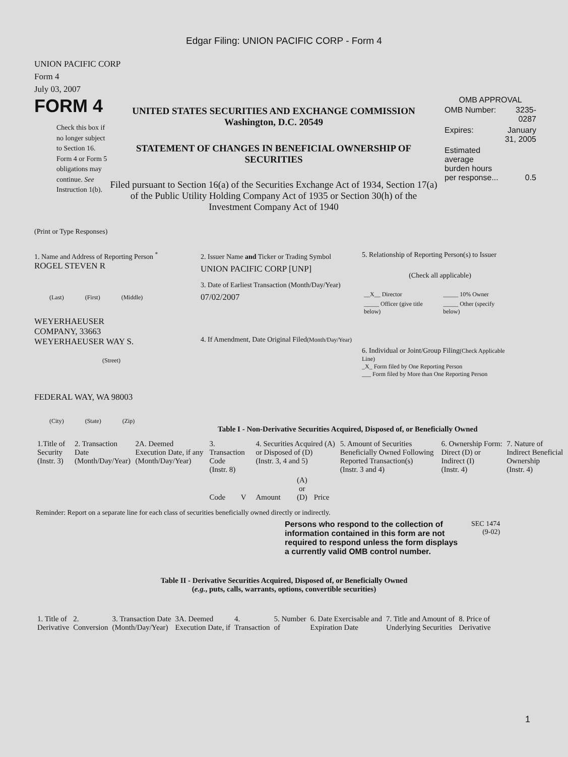Edgar Filing: UNION PACIFIC CORP - Form 4
UNION PACIFIC CORP
Form 4
July 03, 2007
FORM 4
Check this box if no longer subject to Section 16. Form 4 or Form 5 obligations may continue. See Instruction 1(b).
UNITED STATES SECURITIES AND EXCHANGE COMMISSION
Washington, D.C. 20549
STATEMENT OF CHANGES IN BENEFICIAL OWNERSHIP OF SECURITIES
Filed pursuant to Section 16(a) of the Securities Exchange Act of 1934, Section 17(a) of the Public Utility Holding Company Act of 1935 or Section 30(h) of the Investment Company Act of 1940
OMB APPROVAL
| OMB Number: | 3235-0287 |
| Expires: | January 31, 2005 |
| Estimated average burden hours per response... | 0.5 |
(Print or Type Responses)
1. Name and Address of Reporting Person <sup>*</sup>
ROGEL STEVEN R
(Last) (First) (Middle)
WEYERHAEUSER
COMPANY, 33663
WEYERHAEUSER WAY S.
(Street)
FEDERAL WAY, WA 98003
(City) (State) (Zip)
2. Issuer Name and Ticker or Trading Symbol
UNION PACIFIC CORP [UNP]
3. Date of Earliest Transaction (Month/Day/Year)
07/02/2007
4. If Amendment, Date Original Filed(Month/Day/Year)
5. Relationship of Reporting Person(s) to Issuer
(Check all applicable)
| __X__ Director | _____ 10% Owner |
| _____ Officer (give title below) | _____ Other (specify below) |
6. Individual or Joint/Group Filing(Check Applicable Line)
_X_ Form filed by One Reporting Person
___ Form filed by More than One Reporting Person
Table I - Non-Derivative Securities Acquired, Disposed of, or Beneficially Owned
| 1.Title of Security (Instr. 3) | 2. Transaction Date (Month/Day/Year) | 2A. Deemed Execution Date, if any (Month/Day/Year) | 3. Transaction Code (Instr. 8) | | 4. Securities Acquired (A) or Disposed of (D) (Instr. 3, 4 and 5) | | | 5. Amount of Securities Beneficially Owned Following Reported Transaction(s) (Instr. 3 and 4) | 6. Ownership Form: Direct (D) or Indirect (I) (Instr. 4) | 7. Nature of Indirect Beneficial Ownership (Instr. 4) |
| --- | --- | --- | --- | --- | --- | --- | --- | --- | --- | --- |
| | | | Code | V | Amount | (A) or (D) | Price | | | |
Reminder: Report on a separate line for each class of securities beneficially owned directly or indirectly.
Persons who respond to the collection of information contained in this form are not required to respond unless the form displays a currently valid OMB control number.
SEC 1474
(9-02)
Table II - Derivative Securities Acquired, Disposed of, or Beneficially Owned
(e.g., puts, calls, warrants, options, convertible securities)
| 1. Title of Derivative | 2. Conversion | 3. Transaction Date (Month/Day/Year) | 3A. Deemed Execution Date, if | 4. Transaction | 5. Number of | 6. Date Exercisable and Expiration Date | 7. Title and Amount of Underlying Securities | 8. Price of Derivative |
| --- | --- | --- | --- | --- | --- | --- | --- | --- |
1